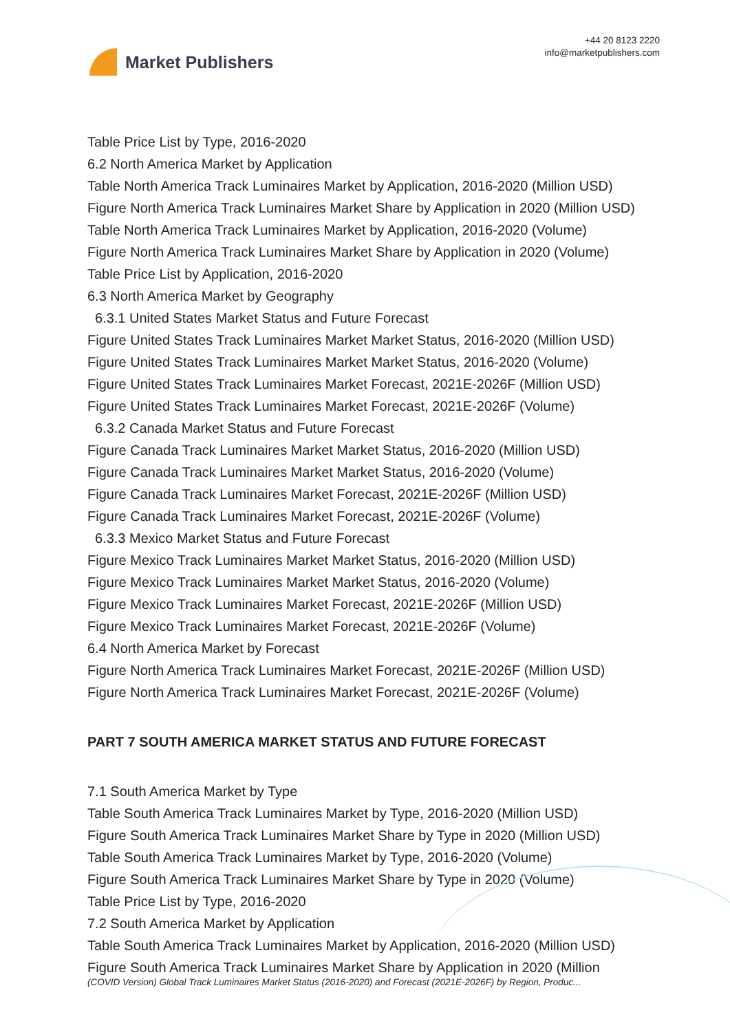Market Publishers
+44 20 8123 2220
info@marketpublishers.com
Table Price List by Type, 2016-2020
6.2 North America Market by Application
Table North America Track Luminaires Market by Application, 2016-2020 (Million USD)
Figure North America Track Luminaires Market Share by Application in 2020 (Million USD)
Table North America Track Luminaires Market by Application, 2016-2020 (Volume)
Figure North America Track Luminaires Market Share by Application in 2020 (Volume)
Table Price List by Application, 2016-2020
6.3 North America Market by Geography
6.3.1 United States Market Status and Future Forecast
Figure United States Track Luminaires Market Market Status, 2016-2020 (Million USD)
Figure United States Track Luminaires Market Market Status, 2016-2020 (Volume)
Figure United States Track Luminaires Market Forecast, 2021E-2026F (Million USD)
Figure United States Track Luminaires Market Forecast, 2021E-2026F (Volume)
6.3.2 Canada Market Status and Future Forecast
Figure Canada Track Luminaires Market Market Status, 2016-2020 (Million USD)
Figure Canada Track Luminaires Market Market Status, 2016-2020 (Volume)
Figure Canada Track Luminaires Market Forecast, 2021E-2026F (Million USD)
Figure Canada Track Luminaires Market Forecast, 2021E-2026F (Volume)
6.3.3 Mexico Market Status and Future Forecast
Figure Mexico Track Luminaires Market Market Status, 2016-2020 (Million USD)
Figure Mexico Track Luminaires Market Market Status, 2016-2020 (Volume)
Figure Mexico Track Luminaires Market Forecast, 2021E-2026F (Million USD)
Figure Mexico Track Luminaires Market Forecast, 2021E-2026F (Volume)
6.4 North America Market by Forecast
Figure North America Track Luminaires Market Forecast, 2021E-2026F (Million USD)
Figure North America Track Luminaires Market Forecast, 2021E-2026F (Volume)
PART 7 SOUTH AMERICA MARKET STATUS AND FUTURE FORECAST
7.1 South America Market by Type
Table South America Track Luminaires Market by Type, 2016-2020 (Million USD)
Figure South America Track Luminaires Market Share by Type in 2020 (Million USD)
Table South America Track Luminaires Market by Type, 2016-2020 (Volume)
Figure South America Track Luminaires Market Share by Type in 2020 (Volume)
Table Price List by Type, 2016-2020
7.2 South America Market by Application
Table South America Track Luminaires Market by Application, 2016-2020 (Million USD)
Figure South America Track Luminaires Market Share by Application in 2020 (Million
(COVID Version) Global Track Luminaires Market Status (2016-2020) and Forecast (2021E-2026F) by Region, Produc...